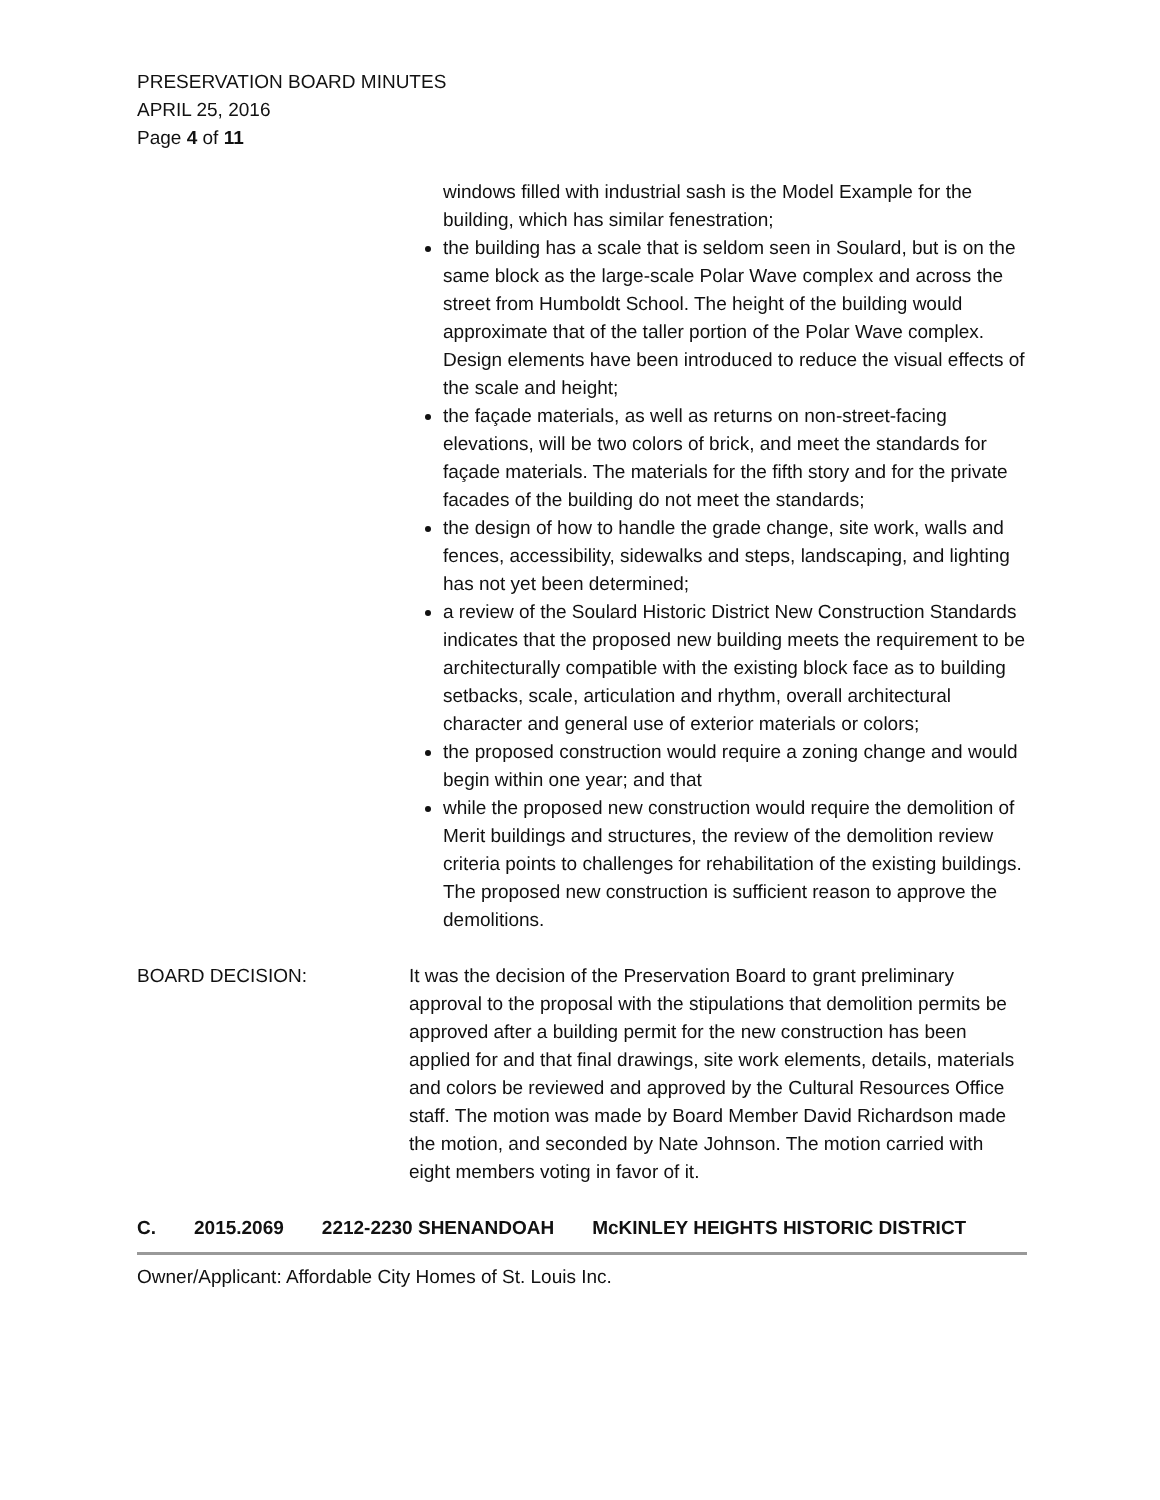PRESERVATION BOARD MINUTES
APRIL 25, 2016
Page 4 of 11
windows filled with industrial sash is the Model Example for the building, which has similar fenestration;
the building has a scale that is seldom seen in Soulard, but is on the same block as the large-scale Polar Wave complex and across the street from Humboldt School. The height of the building would approximate that of the taller portion of the Polar Wave complex. Design elements have been introduced to reduce the visual effects of the scale and height;
the façade materials, as well as returns on non-street-facing elevations, will be two colors of brick, and meet the standards for façade materials. The materials for the fifth story and for the private facades of the building do not meet the standards;
the design of how to handle the grade change, site work, walls and fences, accessibility, sidewalks and steps, landscaping, and lighting has not yet been determined;
a review of the Soulard Historic District New Construction Standards indicates that the proposed new building meets the requirement to be architecturally compatible with the existing block face as to building setbacks, scale, articulation and rhythm, overall architectural character and general use of exterior materials or colors;
the proposed construction would require a zoning change and would begin within one year; and that
while the proposed new construction would require the demolition of Merit buildings and structures, the review of the demolition review criteria points to challenges for rehabilitation of the existing buildings. The proposed new construction is sufficient reason to approve the demolitions.
BOARD DECISION: It was the decision of the Preservation Board to grant preliminary approval to the proposal with the stipulations that demolition permits be approved after a building permit for the new construction has been applied for and that final drawings, site work elements, details, materials and colors be reviewed and approved by the Cultural Resources Office staff. The motion was made by Board Member David Richardson made the motion, and seconded by Nate Johnson. The motion carried with eight members voting in favor of it.
C. 2015.2069 2212-2230 SHENANDOAH McKINLEY HEIGHTS HISTORIC DISTRICT
Owner/Applicant: Affordable City Homes of St. Louis Inc.